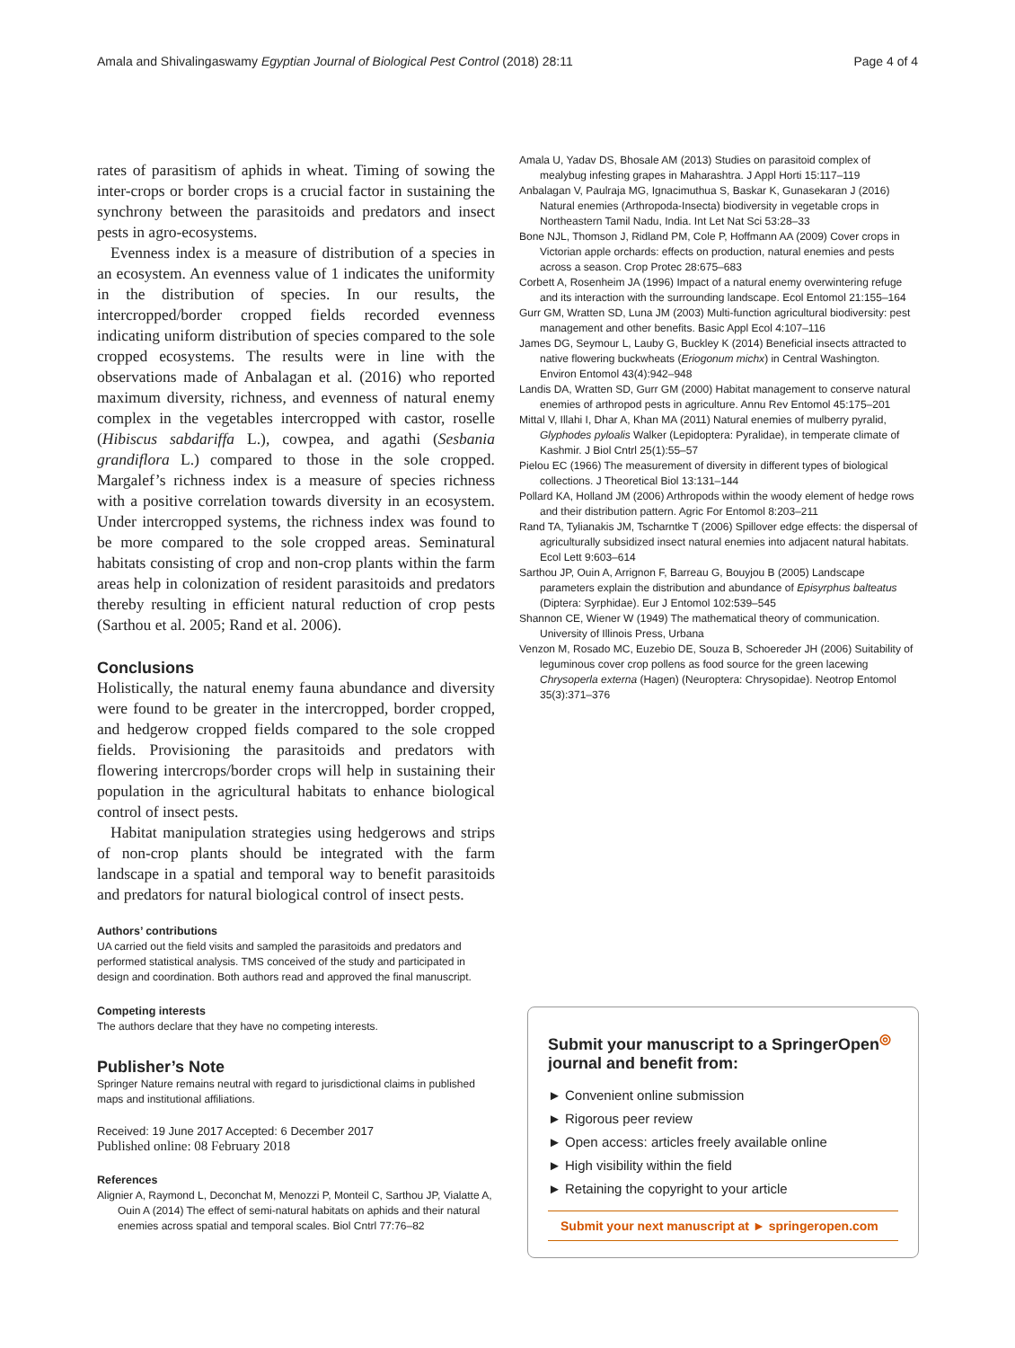Amala and Shivalingaswamy Egyptian Journal of Biological Pest Control (2018) 28:11 Page 4 of 4
rates of parasitism of aphids in wheat. Timing of sowing the inter-crops or border crops is a crucial factor in sustaining the synchrony between the parasitoids and predators and insect pests in agro-ecosystems.
Evenness index is a measure of distribution of a species in an ecosystem. An evenness value of 1 indicates the uniformity in the distribution of species. In our results, the intercropped/border cropped fields recorded evenness indicating uniform distribution of species compared to the sole cropped ecosystems. The results were in line with the observations made of Anbalagan et al. (2016) who reported maximum diversity, richness, and evenness of natural enemy complex in the vegetables intercropped with castor, roselle (Hibiscus sabdariffa L.), cowpea, and agathi (Sesbania grandiflora L.) compared to those in the sole cropped. Margalef’s richness index is a measure of species richness with a positive correlation towards diversity in an ecosystem. Under intercropped systems, the richness index was found to be more compared to the sole cropped areas. Seminatural habitats consisting of crop and non-crop plants within the farm areas help in colonization of resident parasitoids and predators thereby resulting in efficient natural reduction of crop pests (Sarthou et al. 2005; Rand et al. 2006).
Conclusions
Holistically, the natural enemy fauna abundance and diversity were found to be greater in the intercropped, border cropped, and hedgerow cropped fields compared to the sole cropped fields. Provisioning the parasitoids and predators with flowering intercrops/border crops will help in sustaining their population in the agricultural habitats to enhance biological control of insect pests.
Habitat manipulation strategies using hedgerows and strips of non-crop plants should be integrated with the farm landscape in a spatial and temporal way to benefit parasitoids and predators for natural biological control of insect pests.
Authors’ contributions
UA carried out the field visits and sampled the parasitoids and predators and performed statistical analysis. TMS conceived of the study and participated in design and coordination. Both authors read and approved the final manuscript.
Competing interests
The authors declare that they have no competing interests.
Publisher’s Note
Springer Nature remains neutral with regard to jurisdictional claims in published maps and institutional affiliations.
Received: 19 June 2017 Accepted: 6 December 2017
Published online: 08 February 2018
References
Alignier A, Raymond L, Deconchat M, Menozzi P, Monteil C, Sarthou JP, Vialatte A, Ouin A (2014) The effect of semi-natural habitats on aphids and their natural enemies across spatial and temporal scales. Biol Cntrl 77:76–82
Amala U, Yadav DS, Bhosale AM (2013) Studies on parasitoid complex of mealybug infesting grapes in Maharashtra. J Appl Horti 15:117–119
Anbalagan V, Paulraja MG, Ignacimuthua S, Baskar K, Gunasekaran J (2016) Natural enemies (Arthropoda-Insecta) biodiversity in vegetable crops in Northeastern Tamil Nadu, India. Int Let Nat Sci 53:28–33
Bone NJL, Thomson J, Ridland PM, Cole P, Hoffmann AA (2009) Cover crops in Victorian apple orchards: effects on production, natural enemies and pests across a season. Crop Protec 28:675–683
Corbett A, Rosenheim JA (1996) Impact of a natural enemy overwintering refuge and its interaction with the surrounding landscape. Ecol Entomol 21:155–164
Gurr GM, Wratten SD, Luna JM (2003) Multi-function agricultural biodiversity: pest management and other benefits. Basic Appl Ecol 4:107–116
James DG, Seymour L, Lauby G, Buckley K (2014) Beneficial insects attracted to native flowering buckwheats (Eriogonum michx) in Central Washington. Environ Entomol 43(4):942–948
Landis DA, Wratten SD, Gurr GM (2000) Habitat management to conserve natural enemies of arthropod pests in agriculture. Annu Rev Entomol 45:175–201
Mittal V, Illahi I, Dhar A, Khan MA (2011) Natural enemies of mulberry pyralid, Glyphodes pyloalis Walker (Lepidoptera: Pyralidae), in temperate climate of Kashmir. J Biol Cntrl 25(1):55–57
Pielou EC (1966) The measurement of diversity in different types of biological collections. J Theoretical Biol 13:131–144
Pollard KA, Holland JM (2006) Arthropods within the woody element of hedge rows and their distribution pattern. Agric For Entomol 8:203–211
Rand TA, Tylianakis JM, Tscharntke T (2006) Spillover edge effects: the dispersal of agriculturally subsidized insect natural enemies into adjacent natural habitats. Ecol Lett 9:603–614
Sarthou JP, Ouin A, Arrignon F, Barreau G, Bouyjou B (2005) Landscape parameters explain the distribution and abundance of Episyrphus balteatus (Diptera: Syrphidae). Eur J Entomol 102:539–545
Shannon CE, Wiener W (1949) The mathematical theory of communication. University of Illinois Press, Urbana
Venzon M, Rosado MC, Euzebio DE, Souza B, Schoereder JH (2006) Suitability of leguminous cover crop pollens as food source for the green lacewing Chrysoperla externa (Hagen) (Neuroptera: Chrysopidae). Neotrop Entomol 35(3):371–376
Submit your manuscript to a SpringerOpen<sup>◎</sup> journal and benefit from:
► Convenient online submission
► Rigorous peer review
► Open access: articles freely available online
► High visibility within the field
► Retaining the copyright to your article
Submit your next manuscript at ► springeropen.com